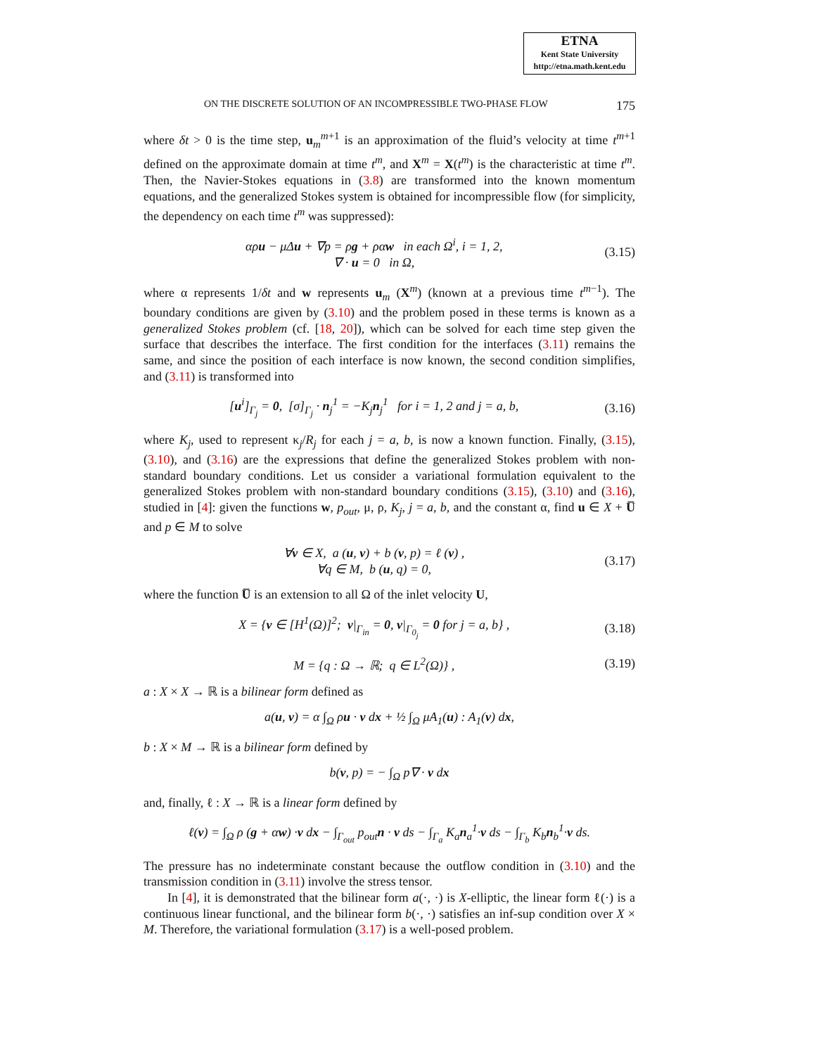ETNA
Kent State University
http://etna.math.kent.edu
ON THE DISCRETE SOLUTION OF AN INCOMPRESSIBLE TWO-PHASE FLOW 175
where δt > 0 is the time step, u<sub>m</sub><sup>m+1</sup> is an approximation of the fluid’s velocity at time t<sup>m+1</sup> defined on the approximate domain at time t<sup>m</sup>, and X<sup>m</sup> = X(t<sup>m</sup>) is the characteristic at time t<sup>m</sup>. Then, the Navier-Stokes equations in (3.8) are transformed into the known momentum equations, and the generalized Stokes system is obtained for incompressible flow (for simplicity, the dependency on each time t<sup>m</sup> was suppressed):
αρu − μΔu + ∇p = ρg + ραw in each Ω<sup>i</sup>, i = 1, 2,
∇ · u = 0 in Ω,
(3.15)
where α represents 1/δt and w represents u<sub>m</sub> (X<sup>m</sup>) (known at a previous time t<sup>m−1</sup>). The boundary conditions are given by (3.10) and the problem posed in these terms is known as a generalized Stokes problem (cf. [18, 20]), which can be solved for each time step given the surface that describes the interface. The first condition for the interfaces (3.11) remains the same, and since the position of each interface is now known, the second condition simplifies, and (3.11) is transformed into
[u<sup>i</sup>]<sub>Γ<sub>j</sub></sub> = 0, [σ]<sub>Γ<sub>j</sub></sub> · n<sub>j</sub><sup>1</sup> = −K<sub>j</sub> n<sub>j</sub><sup>1</sup> for i = 1, 2 and j = a, b,
(3.16)
where K<sub>j</sub>, used to represent κ<sub>j</sub>/R<sub>j</sub> for each j = a, b, is now a known function. Finally, (3.15), (3.10), and (3.16) are the expressions that define the generalized Stokes problem with non-standard boundary conditions. Let us consider a variational formulation equivalent to the generalized Stokes problem with non-standard boundary conditions (3.15), (3.10) and (3.16), studied in [4]: given the functions w, p<sub>out</sub>, μ, ρ, K<sub>j</sub>, j = a, b, and the constant α, find u ∈ X + U̅ and p ∈ M to solve
∀v ∈ X, a (u, v) + b (v, p) = ℓ (v) ,
∀q ∈ M, b (u, q) = 0,
(3.17)
where the function U̅ is an extension to all Ω of the inlet velocity U,
X = {v ∈ [H<sup>1</sup>(Ω)]<sup>2</sup>; v|<sub>Γ<sub>in</sub></sub> = 0, v|<sub>Γ<sub>0<sub>j</sub></sub></sub> = 0 for j = a, b} ,
(3.18)
M = {q : Ω → ℝ; q ∈ L<sup>2</sup>(Ω)} , (3.19)
a : X × X → ℝ is a bilinear form defined as
a(u, v) = α ∫<sub>Ω</sub> ρu · v dx + ½ ∫<sub>Ω</sub> μA<sub>1</sub>(u) : A<sub>1</sub>(v) dx,
b : X × M → ℝ is a bilinear form defined by
b(v, p) = − ∫<sub>Ω</sub> p∇ · v dx
and, finally, ℓ : X → ℝ is a linear form defined by
ℓ(v) = ∫<sub>Ω</sub> ρ (g + αw) ·v dx − ∫<sub>Γ<sub>out</sub></sub> p<sub>out</sub> n · v ds − ∫<sub>Γ<sub>a</sub></sub> K<sub>a</sub> n<sub>a</sub><sup>1</sup>·v ds − ∫<sub>Γ<sub>b</sub></sub> K<sub>b</sub> n<sub>b</sub><sup>1</sup>·v ds.
The pressure has no indeterminate constant because the outflow condition in (3.10) and the transmission condition in (3.11) involve the stress tensor.
In [4], it is demonstrated that the bilinear form a(·, ·) is X-elliptic, the linear form ℓ(·) is a continuous linear functional, and the bilinear form b(·, ·) satisfies an inf-sup condition over X × M. Therefore, the variational formulation (3.17) is a well-posed problem.